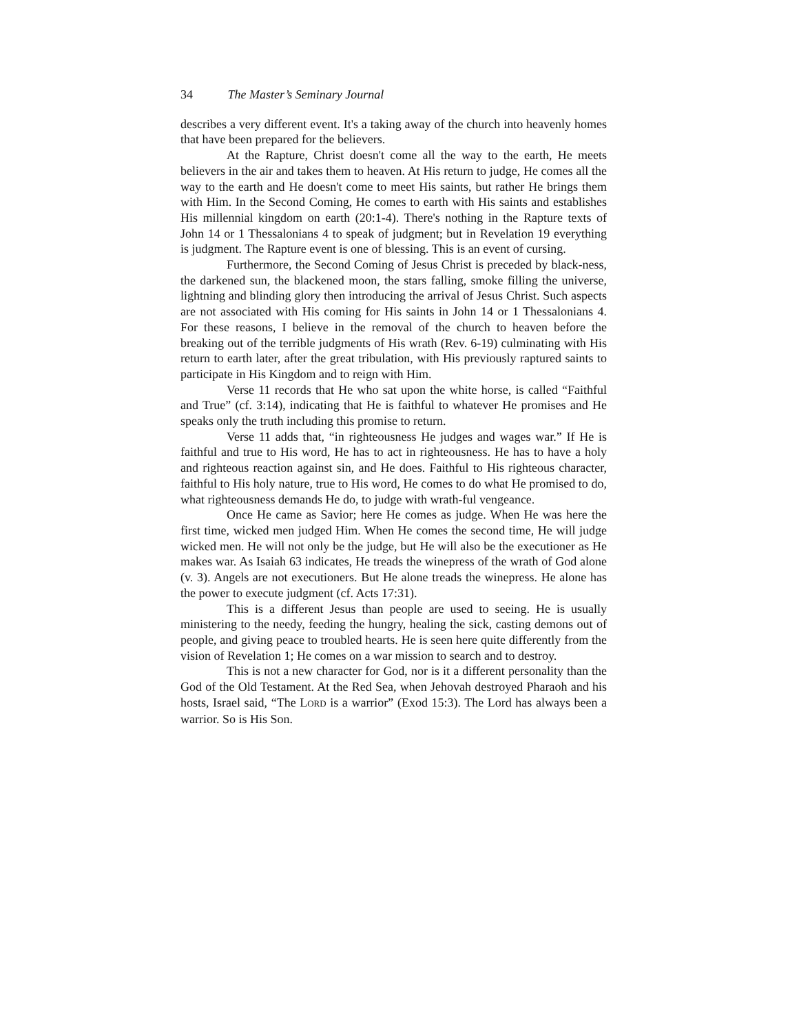34 The Master’s Seminary Journal
describes a very different event. It's a taking away of the church into heavenly homes that have been prepared for the believers.
At the Rapture, Christ doesn't come all the way to the earth, He meets believers in the air and takes them to heaven. At His return to judge, He comes all the way to the earth and He doesn't come to meet His saints, but rather He brings them with Him. In the Second Coming, He comes to earth with His saints and establishes His millennial kingdom on earth (20:1-4). There's nothing in the Rapture texts of John 14 or 1 Thessalonians 4 to speak of judgment; but in Revelation 19 everything is judgment. The Rapture event is one of blessing. This is an event of cursing.
Furthermore, the Second Coming of Jesus Christ is preceded by black-ness, the darkened sun, the blackened moon, the stars falling, smoke filling the universe, lightning and blinding glory then introducing the arrival of Jesus Christ. Such aspects are not associated with His coming for His saints in John 14 or 1 Thessalonians 4. For these reasons, I believe in the removal of the church to heaven before the breaking out of the terrible judgments of His wrath (Rev. 6-19) culminating with His return to earth later, after the great tribulation, with His previously raptured saints to participate in His Kingdom and to reign with Him.
Verse 11 records that He who sat upon the white horse, is called “Faithful and True” (cf. 3:14), indicating that He is faithful to whatever He promises and He speaks only the truth including this promise to return.
Verse 11 adds that, “in righteousness He judges and wages war.” If He is faithful and true to His word, He has to act in righteousness. He has to have a holy and righteous reaction against sin, and He does. Faithful to His righteous character, faithful to His holy nature, true to His word, He comes to do what He promised to do, what righteousness demands He do, to judge with wrath-ful vengeance.
Once He came as Savior; here He comes as judge. When He was here the first time, wicked men judged Him. When He comes the second time, He will judge wicked men. He will not only be the judge, but He will also be the executioner as He makes war. As Isaiah 63 indicates, He treads the winepress of the wrath of God alone (v. 3). Angels are not executioners. But He alone treads the winepress. He alone has the power to execute judgment (cf. Acts 17:31).
This is a different Jesus than people are used to seeing. He is usually ministering to the needy, feeding the hungry, healing the sick, casting demons out of people, and giving peace to troubled hearts. He is seen here quite differently from the vision of Revelation 1; He comes on a war mission to search and to destroy.
This is not a new character for God, nor is it a different personality than the God of the Old Testament. At the Red Sea, when Jehovah destroyed Pharaoh and his hosts, Israel said, “The LORD is a warrior” (Exod 15:3). The Lord has always been a warrior. So is His Son.